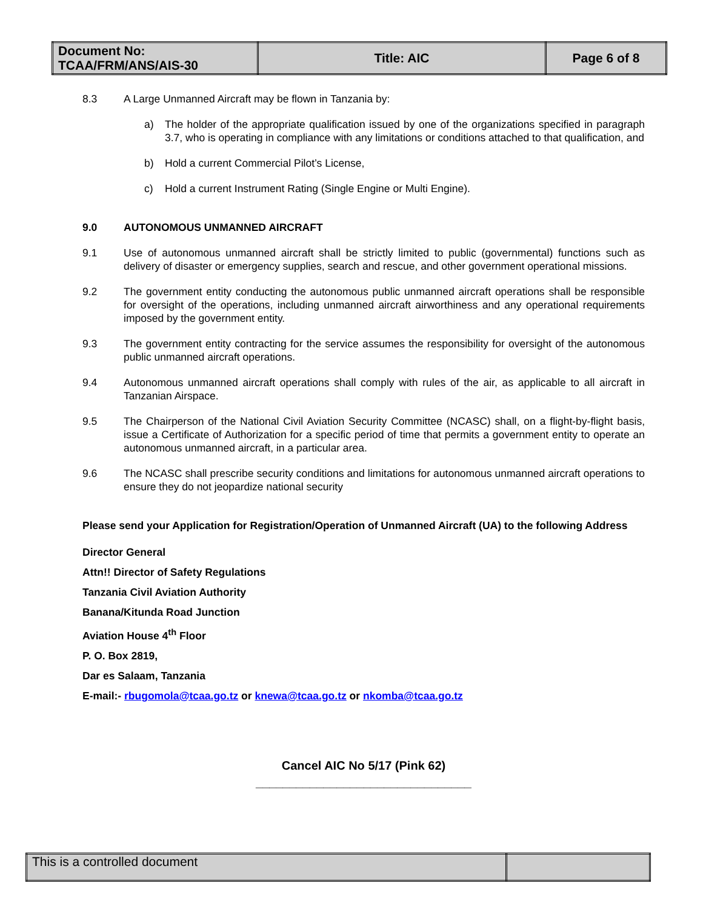| Document No: TCAA/FRM/ANS/AIS-30 | Title: AIC | Page 6 of 8 |
8.3 A Large Unmanned Aircraft may be flown in Tanzania by:
a) The holder of the appropriate qualification issued by one of the organizations specified in paragraph 3.7, who is operating in compliance with any limitations or conditions attached to that qualification, and
b) Hold a current Commercial Pilot’s License,
c) Hold a current Instrument Rating (Single Engine or Multi Engine).
9.0 AUTONOMOUS UNMANNED AIRCRAFT
9.1 Use of autonomous unmanned aircraft shall be strictly limited to public (governmental) functions such as delivery of disaster or emergency supplies, search and rescue, and other government operational missions.
9.2 The government entity conducting the autonomous public unmanned aircraft operations shall be responsible for oversight of the operations, including unmanned aircraft airworthiness and any operational requirements imposed by the government entity.
9.3 The government entity contracting for the service assumes the responsibility for oversight of the autonomous public unmanned aircraft operations.
9.4 Autonomous unmanned aircraft operations shall comply with rules of the air, as applicable to all aircraft in Tanzanian Airspace.
9.5 The Chairperson of the National Civil Aviation Security Committee (NCASC) shall, on a flight-by-flight basis, issue a Certificate of Authorization for a specific period of time that permits a government entity to operate an autonomous unmanned aircraft, in a particular area.
9.6 The NCASC shall prescribe security conditions and limitations for autonomous unmanned aircraft operations to ensure they do not jeopardize national security
Please send your Application for Registration/Operation of Unmanned Aircraft (UA) to the following Address
Director General
Attn!! Director of Safety Regulations
Tanzania Civil Aviation Authority
Banana/Kitunda Road Junction
Aviation House 4<sup>th</sup> Floor
P. O. Box 2819,
Dar es Salaam, Tanzania
E-mail:- rbugomola@tcaa.go.tz or knewa@tcaa.go.tz or nkomba@tcaa.go.tz
Cancel AIC No 5/17 (Pink 62)
________________________________
| This is a controlled document | |